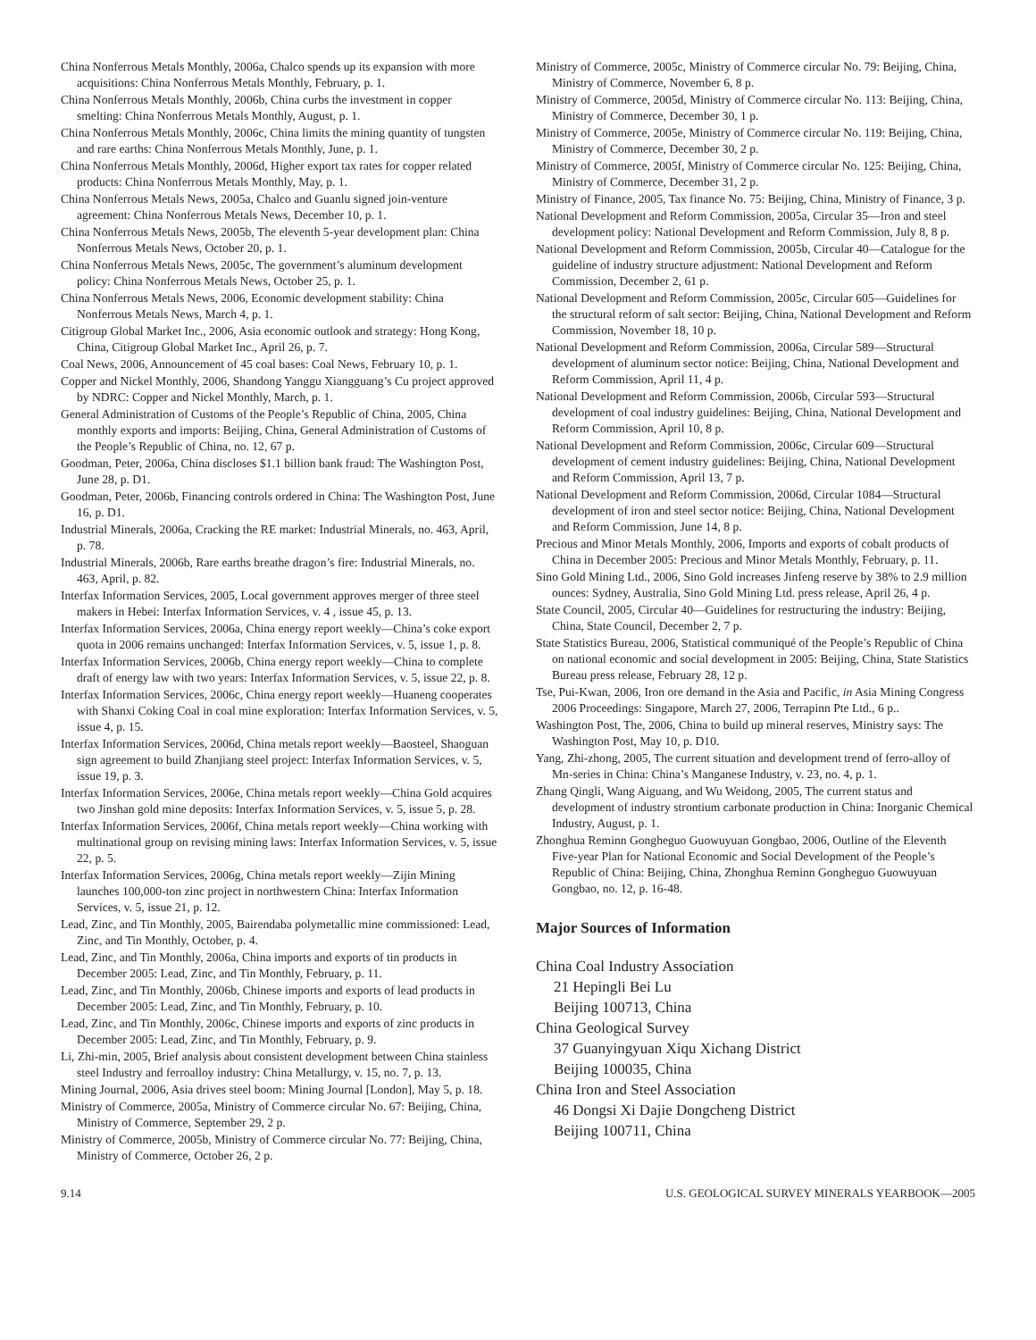China Nonferrous Metals Monthly, 2006a, Chalco spends up its expansion with more acquisitions: China Nonferrous Metals Monthly, February, p. 1.
China Nonferrous Metals Monthly, 2006b, China curbs the investment in copper smelting: China Nonferrous Metals Monthly, August, p. 1.
China Nonferrous Metals Monthly, 2006c, China limits the mining quantity of tungsten and rare earths: China Nonferrous Metals Monthly, June, p. 1.
China Nonferrous Metals Monthly, 2006d, Higher export tax rates for copper related products: China Nonferrous Metals Monthly, May, p. 1.
China Nonferrous Metals News, 2005a, Chalco and Guanlu signed join-venture agreement: China Nonferrous Metals News, December 10, p. 1.
China Nonferrous Metals News, 2005b, The eleventh 5-year development plan: China Nonferrous Metals News, October 20, p. 1.
China Nonferrous Metals News, 2005c, The government’s aluminum development policy: China Nonferrous Metals News, October 25, p. 1.
China Nonferrous Metals News, 2006, Economic development stability: China Nonferrous Metals News, March 4, p. 1.
Citigroup Global Market Inc., 2006, Asia economic outlook and strategy: Hong Kong, China, Citigroup Global Market Inc., April 26, p. 7.
Coal News, 2006, Announcement of 45 coal bases: Coal News, February 10, p. 1.
Copper and Nickel Monthly, 2006, Shandong Yanggu Xiangguang’s Cu project approved by NDRC: Copper and Nickel Monthly, March, p. 1.
General Administration of Customs of the People’s Republic of China, 2005, China monthly exports and imports: Beijing, China, General Administration of Customs of the People’s Republic of China, no. 12, 67 p.
Goodman, Peter, 2006a, China discloses $1.1 billion bank fraud: The Washington Post, June 28, p. D1.
Goodman, Peter, 2006b, Financing controls ordered in China: The Washington Post, June 16, p. D1.
Industrial Minerals, 2006a, Cracking the RE market: Industrial Minerals, no. 463, April, p. 78.
Industrial Minerals, 2006b, Rare earths breathe dragon’s fire: Industrial Minerals, no. 463, April, p. 82.
Interfax Information Services, 2005, Local government approves merger of three steel makers in Hebei: Interfax Information Services, v. 4 , issue 45, p. 13.
Interfax Information Services, 2006a, China energy report weekly—China’s coke export quota in 2006 remains unchanged: Interfax Information Services, v. 5, issue 1, p. 8.
Interfax Information Services, 2006b, China energy report weekly—China to complete draft of energy law with two years: Interfax Information Services, v. 5, issue 22, p. 8.
Interfax Information Services, 2006c, China energy report weekly—Huaneng cooperates with Shanxi Coking Coal in coal mine exploration: Interfax Information Services, v. 5, issue 4, p. 15.
Interfax Information Services, 2006d, China metals report weekly—Baosteel, Shaoguan sign agreement to build Zhanjiang steel project: Interfax Information Services, v. 5, issue 19, p. 3.
Interfax Information Services, 2006e, China metals report weekly—China Gold acquires two Jinshan gold mine deposits: Interfax Information Services, v. 5, issue 5, p. 28.
Interfax Information Services, 2006f, China metals report weekly—China working with multinational group on revising mining laws: Interfax Information Services, v. 5, issue 22, p. 5.
Interfax Information Services, 2006g, China metals report weekly—Zijin Mining launches 100,000-ton zinc project in northwestern China: Interfax Information Services, v. 5, issue 21, p. 12.
Lead, Zinc, and Tin Monthly, 2005, Bairendaba polymetallic mine commissioned: Lead, Zinc, and Tin Monthly, October, p. 4.
Lead, Zinc, and Tin Monthly, 2006a, China imports and exports of tin products in December 2005: Lead, Zinc, and Tin Monthly, February, p. 11.
Lead, Zinc, and Tin Monthly, 2006b, Chinese imports and exports of lead products in December 2005: Lead, Zinc, and Tin Monthly, February, p. 10.
Lead, Zinc, and Tin Monthly, 2006c, Chinese imports and exports of zinc products in December 2005: Lead, Zinc, and Tin Monthly, February, p. 9.
Li, Zhi-min, 2005, Brief analysis about consistent development between China stainless steel Industry and ferroalloy industry: China Metallurgy, v. 15, no. 7, p. 13.
Mining Journal, 2006, Asia drives steel boom: Mining Journal [London], May 5, p. 18.
Ministry of Commerce, 2005a, Ministry of Commerce circular No. 67: Beijing, China, Ministry of Commerce, September 29, 2 p.
Ministry of Commerce, 2005b, Ministry of Commerce circular No. 77: Beijing, China, Ministry of Commerce, October 26, 2 p.
Ministry of Commerce, 2005c, Ministry of Commerce circular No. 79: Beijing, China, Ministry of Commerce, November 6, 8 p.
Ministry of Commerce, 2005d, Ministry of Commerce circular No. 113: Beijing, China, Ministry of Commerce, December 30, 1 p.
Ministry of Commerce, 2005e, Ministry of Commerce circular No. 119: Beijing, China, Ministry of Commerce, December 30, 2 p.
Ministry of Commerce, 2005f, Ministry of Commerce circular No. 125: Beijing, China, Ministry of Commerce, December 31, 2 p.
Ministry of Finance, 2005, Tax finance No. 75: Beijing, China, Ministry of Finance, 3 p.
National Development and Reform Commission, 2005a, Circular 35—Iron and steel development policy: National Development and Reform Commission, July 8, 8 p.
National Development and Reform Commission, 2005b, Circular 40—Catalogue for the guideline of industry structure adjustment: National Development and Reform Commission, December 2, 61 p.
National Development and Reform Commission, 2005c, Circular 605—Guidelines for the structural reform of salt sector: Beijing, China, National Development and Reform Commission, November 18, 10 p.
National Development and Reform Commission, 2006a, Circular 589—Structural development of aluminum sector notice: Beijing, China, National Development and Reform Commission, April 11, 4 p.
National Development and Reform Commission, 2006b, Circular 593—Structural development of coal industry guidelines: Beijing, China, National Development and Reform Commission, April 10, 8 p.
National Development and Reform Commission, 2006c, Circular 609—Structural development of cement industry guidelines: Beijing, China, National Development and Reform Commission, April 13, 7 p.
National Development and Reform Commission, 2006d, Circular 1084—Structural development of iron and steel sector notice: Beijing, China, National Development and Reform Commission, June 14, 8 p.
Precious and Minor Metals Monthly, 2006, Imports and exports of cobalt products of China in December 2005: Precious and Minor Metals Monthly, February, p. 11.
Sino Gold Mining Ltd., 2006, Sino Gold increases Jinfeng reserve by 38% to 2.9 million ounces: Sydney, Australia, Sino Gold Mining Ltd. press release, April 26, 4 p.
State Council, 2005, Circular 40—Guidelines for restructuring the industry: Beijing, China, State Council, December 2, 7 p.
State Statistics Bureau, 2006, Statistical communiqué of the People’s Republic of China on national economic and social development in 2005: Beijing, China, State Statistics Bureau press release, February 28, 12 p.
Tse, Pui-Kwan, 2006, Iron ore demand in the Asia and Pacific, in Asia Mining Congress 2006 Proceedings: Singapore, March 27, 2006, Terrapinn Pte Ltd., 6 p..
Washington Post, The, 2006, China to build up mineral reserves, Ministry says: The Washington Post, May 10, p. D10.
Yang, Zhi-zhong, 2005, The current situation and development trend of ferro-alloy of Mn-series in China: China’s Manganese Industry, v. 23, no. 4, p. 1.
Zhang Qingli, Wang Aiguang, and Wu Weidong, 2005, The current status and development of industry strontium carbonate production in China: Inorganic Chemical Industry, August, p. 1.
Zhonghua Reminn Gongheguo Guowuyuan Gongbao, 2006, Outline of the Eleventh Five-year Plan for National Economic and Social Development of the People’s Republic of China: Beijing, China, Zhonghua Reminn Gongheguo Guowuyuan Gongbao, no. 12, p. 16-48.
Major Sources of Information
China Coal Industry Association
21 Hepingli Bei Lu
Beijing 100713, China
China Geological Survey
37 Guanyingyuan Xiqu Xichang District
Beijing 100035, China
China Iron and Steel Association
46 Dongsi Xi Dajie Dongcheng District
Beijing 100711, China
9.14 U.S. GEOLOGICAL SURVEY MINERALS YEARBOOK—2005